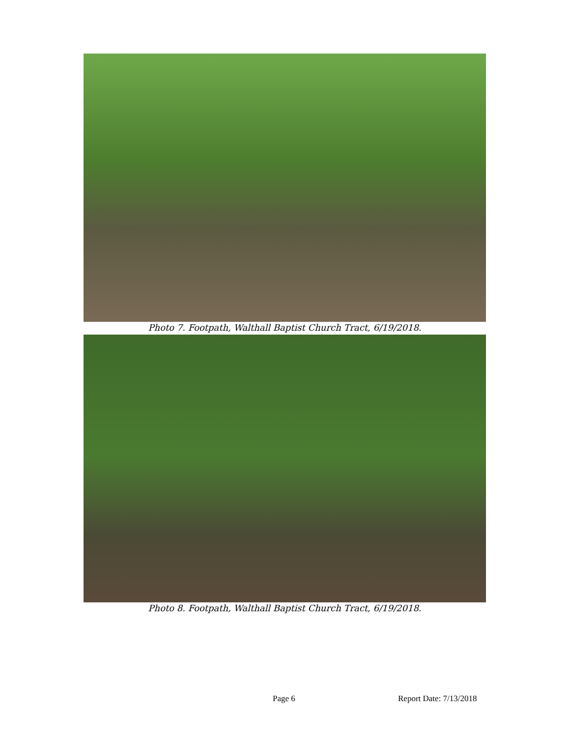Photo 7. Footpath, Walthall Baptist Church Tract, 6/19/2018.
Photo 8. Footpath, Walthall Baptist Church Tract, 6/19/2018.
Page 6 Report Date: 7/13/2018